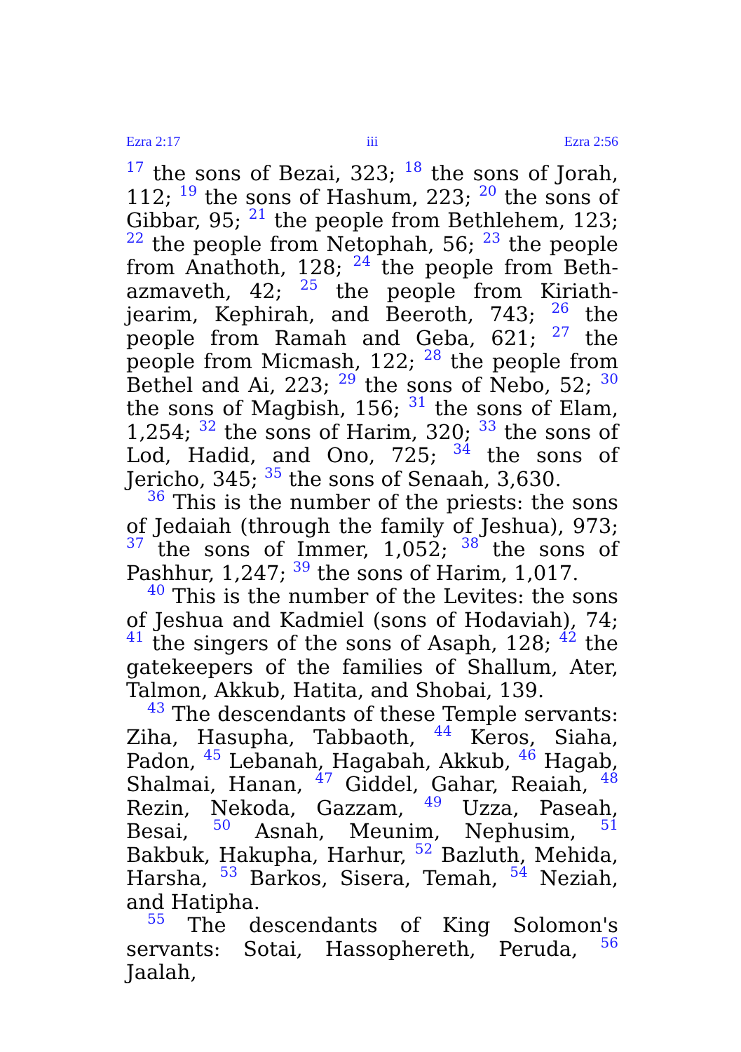Ezra 2:17 iii Ezra 2:56
<sup>17</sup> the sons of Bezai, 323; <sup>18</sup> the sons of Jorah, 112; <sup>19</sup> the sons of Hashum, 223; <sup>20</sup> the sons of Gibbar, 95; <sup>21</sup> the people from Bethlehem, 123; <sup>22</sup> the people from Netophah, 56; <sup>23</sup> the people from Anathoth, 128; <sup>24</sup> the people from Beth-azmaveth, 42; <sup>25</sup> the people from Kiriath-jearim, Kephirah, and Beeroth, 743; <sup>26</sup> the people from Ramah and Geba, 621; <sup>27</sup> the people from Micmash, 122; <sup>28</sup> the people from Bethel and Ai, 223; <sup>29</sup> the sons of Nebo, 52; <sup>30</sup> the sons of Magbish, 156; <sup>31</sup> the sons of Elam, 1,254; <sup>32</sup> the sons of Harim, 320; <sup>33</sup> the sons of Lod, Hadid, and Ono, 725; <sup>34</sup> the sons of Jericho, 345; <sup>35</sup> the sons of Senaah, 3,630.
<sup>36</sup> This is the number of the priests: the sons of Jedaiah (through the family of Jeshua), 973; <sup>37</sup> the sons of Immer, 1,052; <sup>38</sup> the sons of Pashhur, 1,247; <sup>39</sup> the sons of Harim, 1,017.
<sup>40</sup> This is the number of the Levites: the sons of Jeshua and Kadmiel (sons of Hodaviah), 74; <sup>41</sup> the singers of the sons of Asaph, 128; <sup>42</sup> the gatekeepers of the families of Shallum, Ater, Talmon, Akkub, Hatita, and Shobai, 139.
<sup>43</sup> The descendants of these Temple servants: Ziha, Hasupha, Tabbaoth, <sup>44</sup> Keros, Siaha, Padon, <sup>45</sup> Lebanah, Hagabah, Akkub, <sup>46</sup> Hagab, Shalmai, Hanan, <sup>47</sup> Giddel, Gahar, Reaiah, <sup>48</sup> Rezin, Nekoda, Gazzam, <sup>49</sup> Uzza, Paseah, Besai, <sup>50</sup> Asnah, Meunim, Nephusim, <sup>51</sup> Bakbuk, Hakupha, Harhur, <sup>52</sup> Bazluth, Mehida, Harsha, <sup>53</sup> Barkos, Sisera, Temah, <sup>54</sup> Neziah, and Hatipha.
<sup>55</sup> The descendants of King Solomon's servants: Sotai, Hassophereth, Peruda, <sup>56</sup> Jaalah,